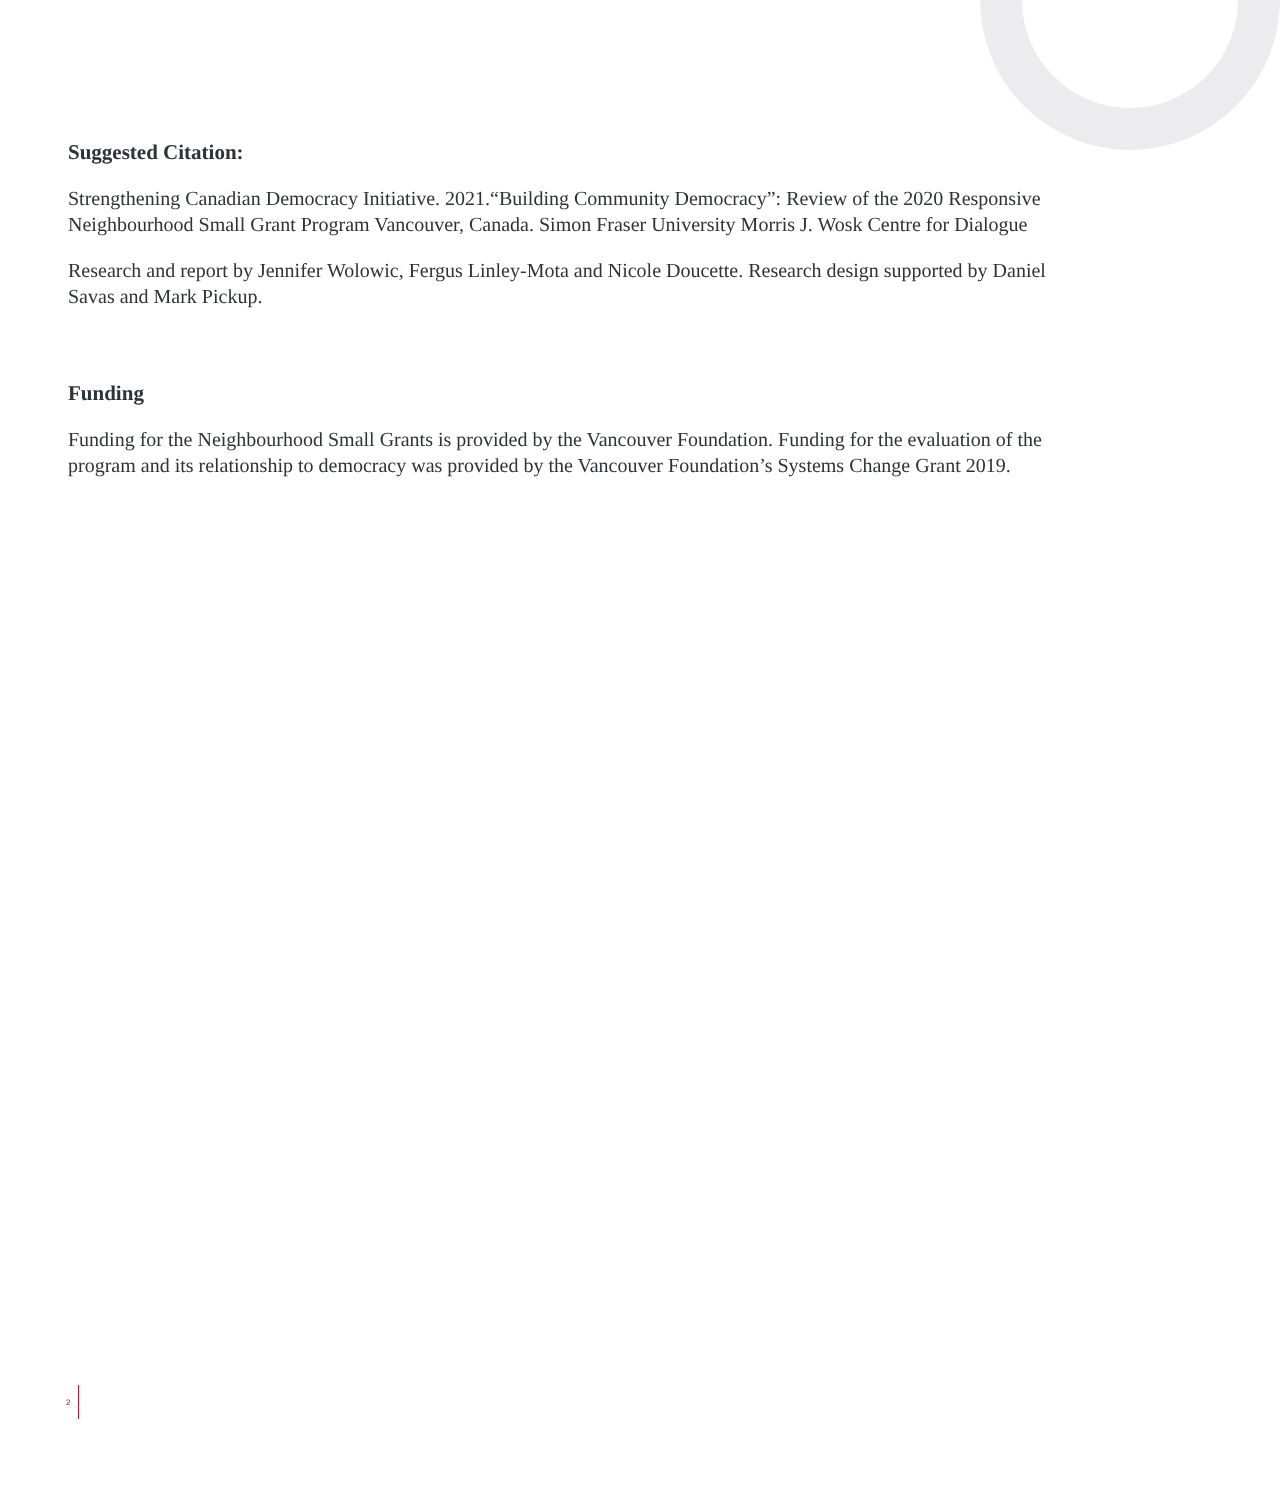Suggested Citation:
Strengthening Canadian Democracy Initiative. 2021.“Building Community Democracy”: Review of the 2020 Responsive Neighbourhood Small Grant Program Vancouver, Canada. Simon Fraser University Morris J. Wosk Centre for Dialogue
Research and report by Jennifer Wolowic, Fergus Linley-Mota and Nicole Doucette. Research design supported by Daniel Savas and Mark Pickup.
Funding
Funding for the Neighbourhood Small Grants is provided by the Vancouver Foundation. Funding for the evaluation of the program and its relationship to democracy was provided by the Vancouver Foundation’s Systems Change Grant 2019.
2